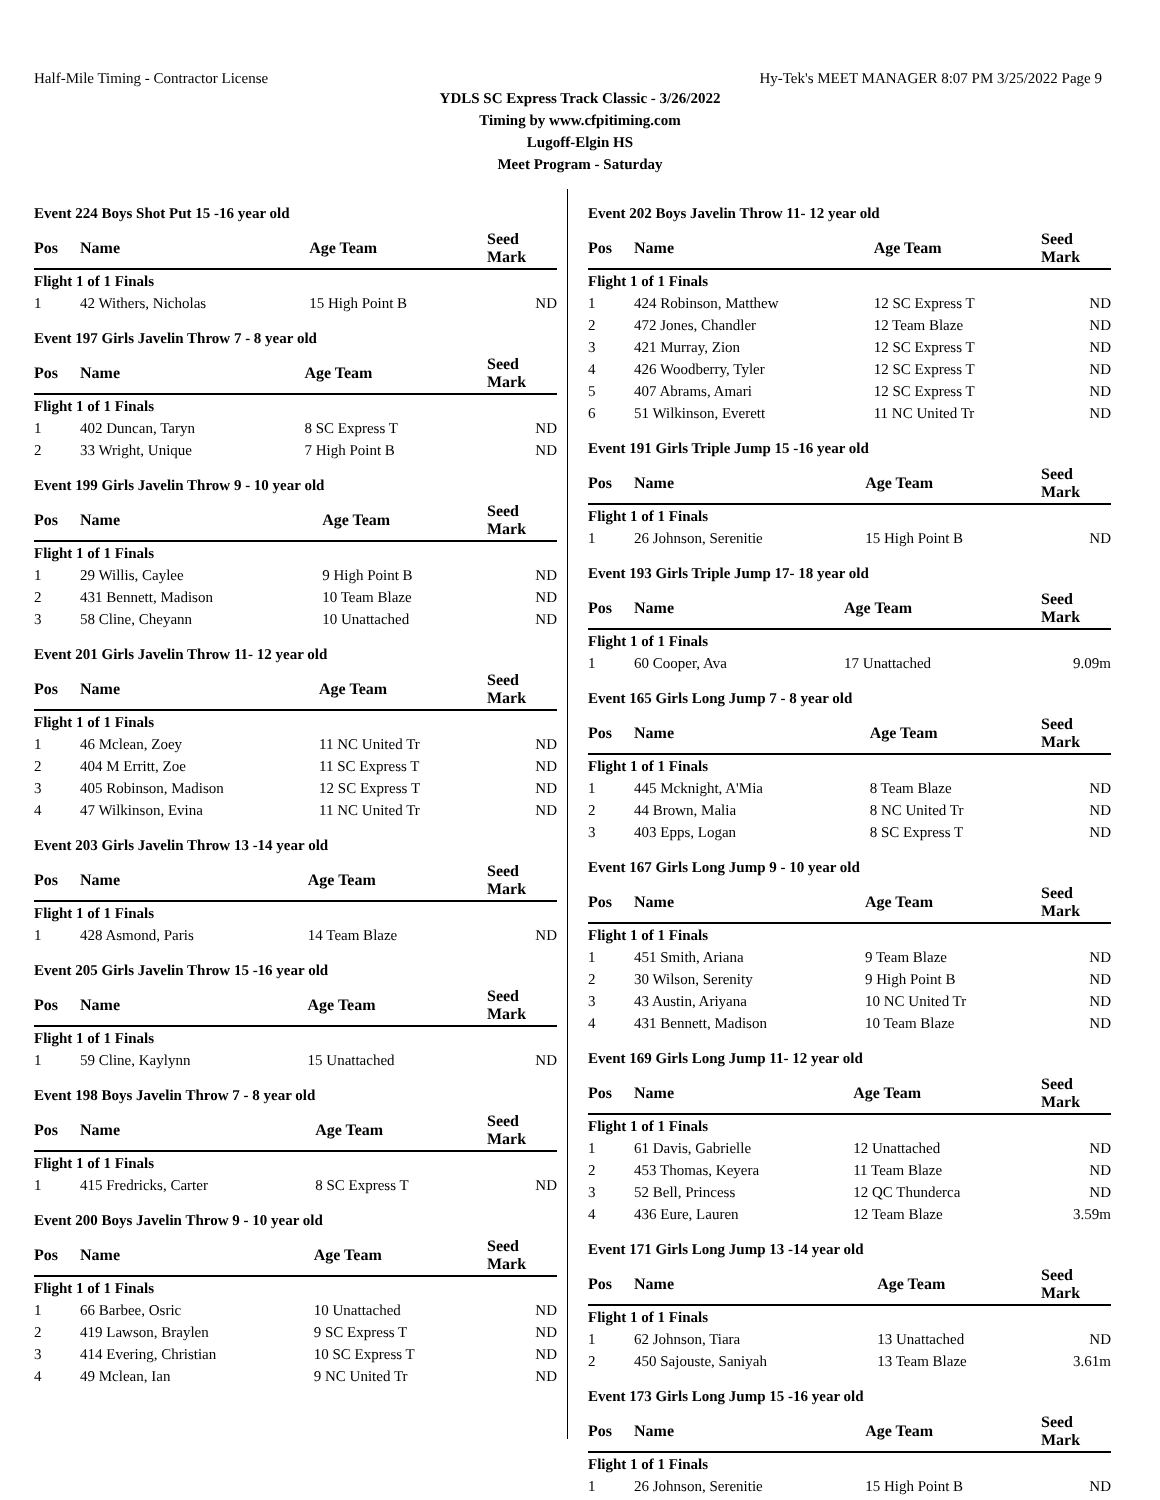Half-Mile Timing - Contractor License Hy-Tek's MEET MANAGER 8:07 PM 3/25/2022 Page 9
YDLS SC Express Track Classic - 3/26/2022
Timing by www.cfpitiming.com
Lugoff-Elgin HS
Meet Program - Saturday
Event 224 Boys Shot Put 15 -16 year old
| Pos | Name | Age Team | Seed Mark | |
| --- | --- | --- | --- | --- |
| Flight 1 of 1 Finals | | | | |
| 1 | 42 Withers, Nicholas | 15 High Point B | ND | |
Event 197 Girls Javelin Throw 7 - 8 year old
| Pos | Name | Age Team | Seed Mark | |
| --- | --- | --- | --- | --- |
| Flight 1 of 1 Finals | | | | |
| 1 | 402 Duncan, Taryn | 8 SC Express T | ND | |
| 2 | 33 Wright, Unique | 7 High Point B | ND | |
Event 199 Girls Javelin Throw 9 - 10 year old
| Pos | Name | Age Team | Seed Mark | |
| --- | --- | --- | --- | --- |
| Flight 1 of 1 Finals | | | | |
| 1 | 29 Willis, Caylee | 9 High Point B | ND | |
| 2 | 431 Bennett, Madison | 10 Team Blaze | ND | |
| 3 | 58 Cline, Cheyann | 10 Unattached | ND | |
Event 201 Girls Javelin Throw 11- 12 year old
| Pos | Name | Age Team | Seed Mark | |
| --- | --- | --- | --- | --- |
| Flight 1 of 1 Finals | | | | |
| 1 | 46 Mclean, Zoey | 11 NC United Tr | ND | |
| 2 | 404 M Erritt, Zoe | 11 SC Express T | ND | |
| 3 | 405 Robinson, Madison | 12 SC Express T | ND | |
| 4 | 47 Wilkinson, Evina | 11 NC United Tr | ND | |
Event 203 Girls Javelin Throw 13 -14 year old
| Pos | Name | Age Team | Seed Mark | |
| --- | --- | --- | --- | --- |
| Flight 1 of 1 Finals | | | | |
| 1 | 428 Asmond, Paris | 14 Team Blaze | ND | |
Event 205 Girls Javelin Throw 15 -16 year old
| Pos | Name | Age Team | Seed Mark | |
| --- | --- | --- | --- | --- |
| Flight 1 of 1 Finals | | | | |
| 1 | 59 Cline, Kaylynn | 15 Unattached | ND | |
Event 198 Boys Javelin Throw 7 - 8 year old
| Pos | Name | Age Team | Seed Mark | |
| --- | --- | --- | --- | --- |
| Flight 1 of 1 Finals | | | | |
| 1 | 415 Fredricks, Carter | 8 SC Express T | ND | |
Event 200 Boys Javelin Throw 9 - 10 year old
| Pos | Name | Age Team | Seed Mark | |
| --- | --- | --- | --- | --- |
| Flight 1 of 1 Finals | | | | |
| 1 | 66 Barbee, Osric | 10 Unattached | ND | |
| 2 | 419 Lawson, Braylen | 9 SC Express T | ND | |
| 3 | 414 Evering, Christian | 10 SC Express T | ND | |
| 4 | 49 Mclean, Ian | 9 NC United Tr | ND | |
Event 202 Boys Javelin Throw 11- 12 year old
| Pos | Name | Age Team | Seed Mark | |
| --- | --- | --- | --- | --- |
| Flight 1 of 1 Finals | | | | |
| 1 | 424 Robinson, Matthew | 12 SC Express T | ND | |
| 2 | 472 Jones, Chandler | 12 Team Blaze | ND | |
| 3 | 421 Murray, Zion | 12 SC Express T | ND | |
| 4 | 426 Woodberry, Tyler | 12 SC Express T | ND | |
| 5 | 407 Abrams, Amari | 12 SC Express T | ND | |
| 6 | 51 Wilkinson, Everett | 11 NC United Tr | ND | |
Event 191 Girls Triple Jump 15 -16 year old
| Pos | Name | Age Team | Seed Mark | |
| --- | --- | --- | --- | --- |
| Flight 1 of 1 Finals | | | | |
| 1 | 26 Johnson, Serenitie | 15 High Point B | ND | |
Event 193 Girls Triple Jump 17- 18 year old
| Pos | Name | Age Team | Seed Mark | |
| --- | --- | --- | --- | --- |
| Flight 1 of 1 Finals | | | | |
| 1 | 60 Cooper, Ava | 17 Unattached | 9.09m | |
Event 165 Girls Long Jump 7 - 8 year old
| Pos | Name | Age Team | Seed Mark | |
| --- | --- | --- | --- | --- |
| Flight 1 of 1 Finals | | | | |
| 1 | 445 Mcknight, A'Mia | 8 Team Blaze | ND | |
| 2 | 44 Brown, Malia | 8 NC United Tr | ND | |
| 3 | 403 Epps, Logan | 8 SC Express T | ND | |
Event 167 Girls Long Jump 9 - 10 year old
| Pos | Name | Age Team | Seed Mark | |
| --- | --- | --- | --- | --- |
| Flight 1 of 1 Finals | | | | |
| 1 | 451 Smith, Ariana | 9 Team Blaze | ND | |
| 2 | 30 Wilson, Serenity | 9 High Point B | ND | |
| 3 | 43 Austin, Ariyana | 10 NC United Tr | ND | |
| 4 | 431 Bennett, Madison | 10 Team Blaze | ND | |
Event 169 Girls Long Jump 11- 12 year old
| Pos | Name | Age Team | Seed Mark | |
| --- | --- | --- | --- | --- |
| Flight 1 of 1 Finals | | | | |
| 1 | 61 Davis, Gabrielle | 12 Unattached | ND | |
| 2 | 453 Thomas, Keyera | 11 Team Blaze | ND | |
| 3 | 52 Bell, Princess | 12 QC Thunderca | ND | |
| 4 | 436 Eure, Lauren | 12 Team Blaze | 3.59m | |
Event 171 Girls Long Jump 13 -14 year old
| Pos | Name | Age Team | Seed Mark | |
| --- | --- | --- | --- | --- |
| Flight 1 of 1 Finals | | | | |
| 1 | 62 Johnson, Tiara | 13 Unattached | ND | |
| 2 | 450 Sajouste, Saniyah | 13 Team Blaze | 3.61m | |
Event 173 Girls Long Jump 15 -16 year old
| Pos | Name | Age Team | Seed Mark | |
| --- | --- | --- | --- | --- |
| Flight 1 of 1 Finals | | | | |
| 1 | 26 Johnson, Serenitie | 15 High Point B | ND | |